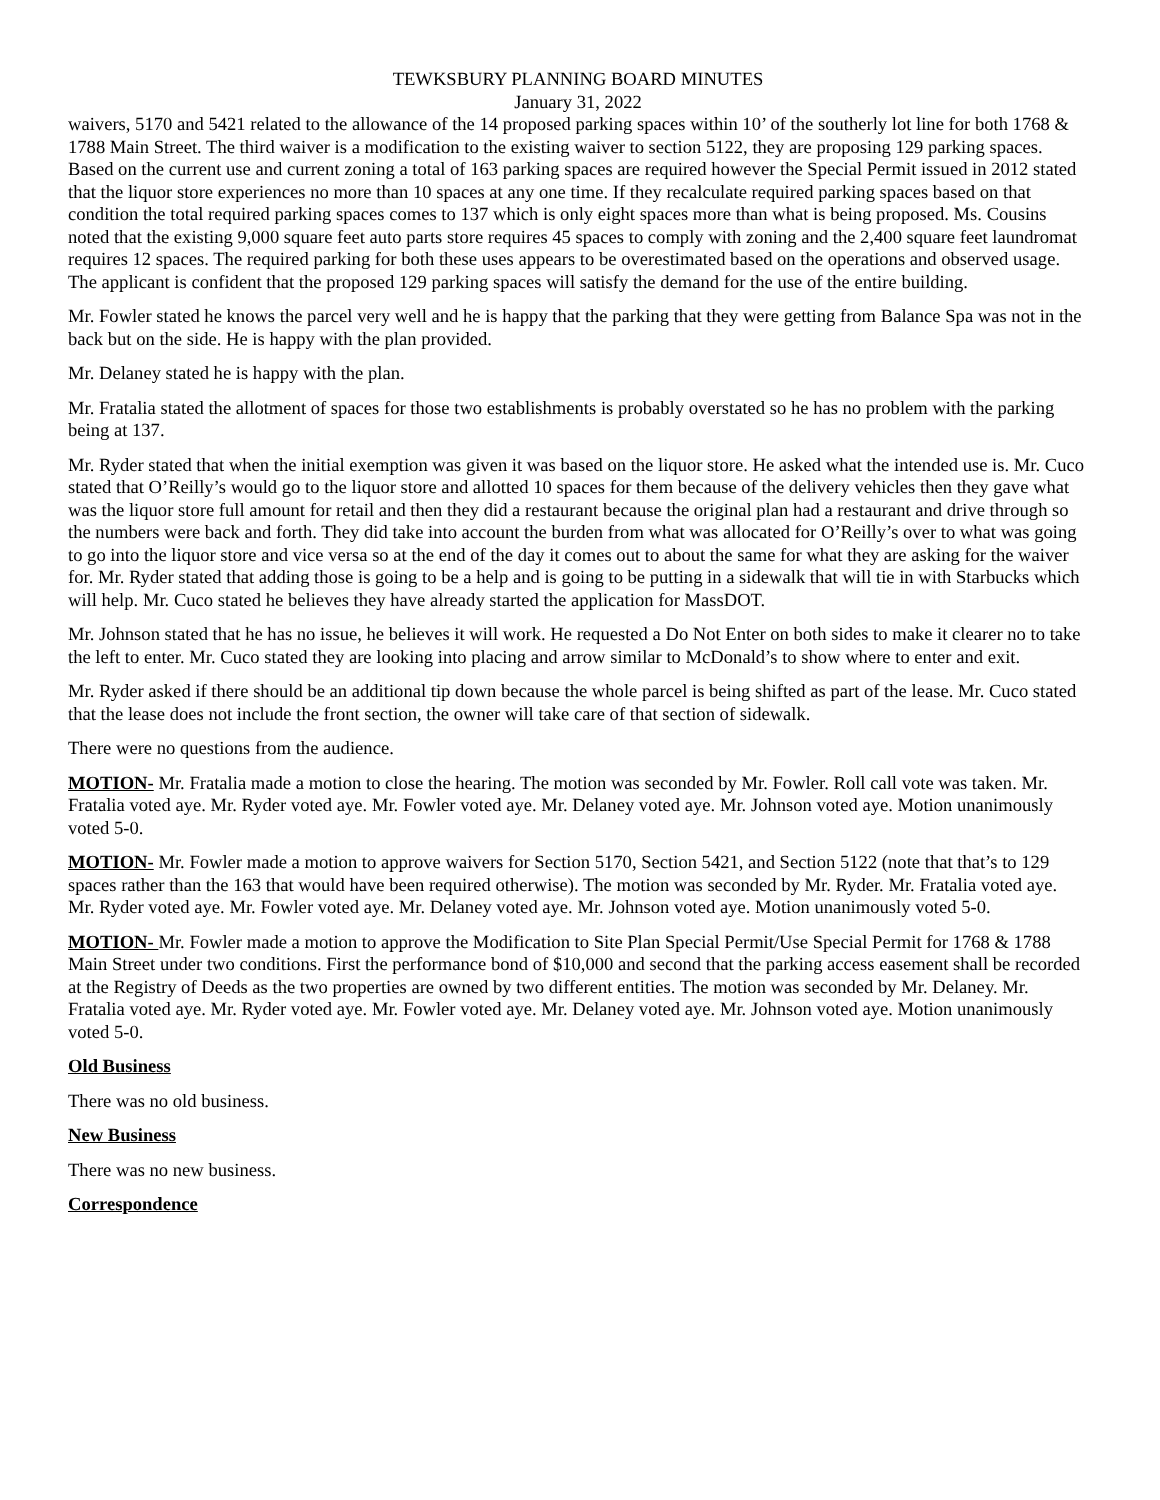TEWKSBURY PLANNING BOARD MINUTES
January 31, 2022
waivers, 5170 and 5421 related to the allowance of the 14 proposed parking spaces within 10’ of the southerly lot line for both 1768 & 1788 Main Street. The third waiver is a modification to the existing waiver to section 5122, they are proposing 129 parking spaces. Based on the current use and current zoning a total of 163 parking spaces are required however the Special Permit issued in 2012 stated that the liquor store experiences no more than 10 spaces at any one time. If they recalculate required parking spaces based on that condition the total required parking spaces comes to 137 which is only eight spaces more than what is being proposed. Ms. Cousins noted that the existing 9,000 square feet auto parts store requires 45 spaces to comply with zoning and the 2,400 square feet laundromat requires 12 spaces. The required parking for both these uses appears to be overestimated based on the operations and observed usage. The applicant is confident that the proposed 129 parking spaces will satisfy the demand for the use of the entire building.
Mr. Fowler stated he knows the parcel very well and he is happy that the parking that they were getting from Balance Spa was not in the back but on the side. He is happy with the plan provided.
Mr. Delaney stated he is happy with the plan.
Mr. Fratalia stated the allotment of spaces for those two establishments is probably overstated so he has no problem with the parking being at 137.
Mr. Ryder stated that when the initial exemption was given it was based on the liquor store. He asked what the intended use is. Mr. Cuco stated that O’Reilly’s would go to the liquor store and allotted 10 spaces for them because of the delivery vehicles then they gave what was the liquor store full amount for retail and then they did a restaurant because the original plan had a restaurant and drive through so the numbers were back and forth. They did take into account the burden from what was allocated for O’Reilly’s over to what was going to go into the liquor store and vice versa so at the end of the day it comes out to about the same for what they are asking for the waiver for. Mr. Ryder stated that adding those is going to be a help and is going to be putting in a sidewalk that will tie in with Starbucks which will help. Mr. Cuco stated he believes they have already started the application for MassDOT.
Mr. Johnson stated that he has no issue, he believes it will work. He requested a Do Not Enter on both sides to make it clearer no to take the left to enter. Mr. Cuco stated they are looking into placing and arrow similar to McDonald’s to show where to enter and exit.
Mr. Ryder asked if there should be an additional tip down because the whole parcel is being shifted as part of the lease. Mr. Cuco stated that the lease does not include the front section, the owner will take care of that section of sidewalk.
There were no questions from the audience.
MOTION- Mr. Fratalia made a motion to close the hearing. The motion was seconded by Mr. Fowler. Roll call vote was taken. Mr. Fratalia voted aye. Mr. Ryder voted aye. Mr. Fowler voted aye. Mr. Delaney voted aye. Mr. Johnson voted aye. Motion unanimously voted 5-0.
MOTION- Mr. Fowler made a motion to approve waivers for Section 5170, Section 5421, and Section 5122 (note that that’s to 129 spaces rather than the 163 that would have been required otherwise). The motion was seconded by Mr. Ryder. Mr. Fratalia voted aye. Mr. Ryder voted aye. Mr. Fowler voted aye. Mr. Delaney voted aye. Mr. Johnson voted aye. Motion unanimously voted 5-0.
MOTION- Mr. Fowler made a motion to approve the Modification to Site Plan Special Permit/Use Special Permit for 1768 & 1788 Main Street under two conditions. First the performance bond of $10,000 and second that the parking access easement shall be recorded at the Registry of Deeds as the two properties are owned by two different entities. The motion was seconded by Mr. Delaney. Mr. Fratalia voted aye. Mr. Ryder voted aye. Mr. Fowler voted aye. Mr. Delaney voted aye. Mr. Johnson voted aye. Motion unanimously voted 5-0.
Old Business
There was no old business.
New Business
There was no new business.
Correspondence